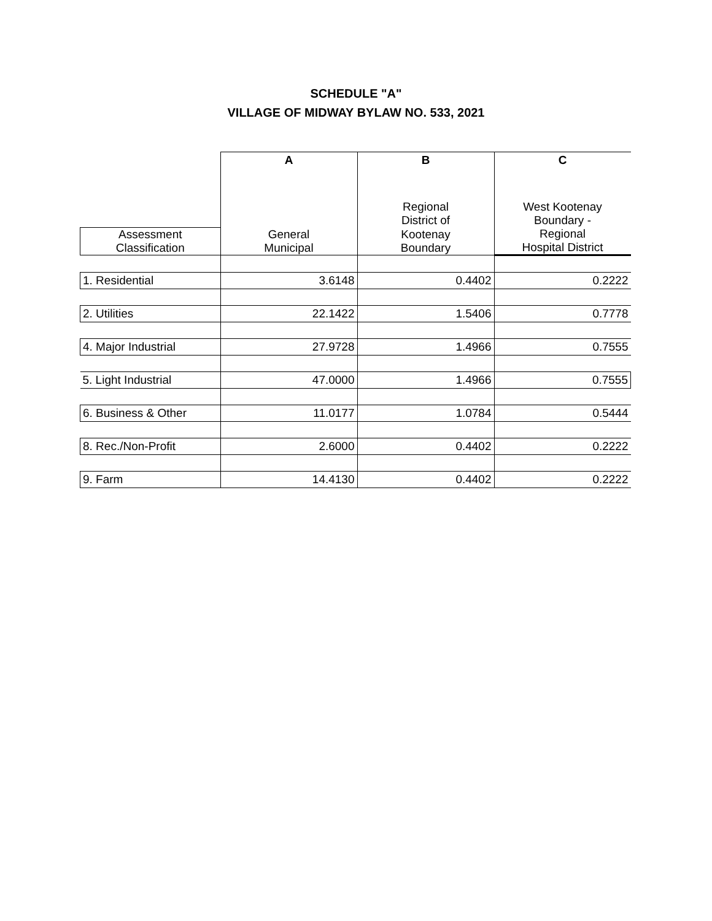SCHEDULE "A"
VILLAGE OF MIDWAY BYLAW NO. 533, 2021
| | A | B | C |
| | | Regional District of | West Kootenay Boundary - |
| Assessment Classification | General Municipal | Kootenay Boundary | Regional Hospital District |
| 1. Residential | 3.6148 | 0.4402 | 0.2222 |
| 2. Utilities | 22.1422 | 1.5406 | 0.7778 |
| 4. Major Industrial | 27.9728 | 1.4966 | 0.7555 |
| 5. Light Industrial | 47.0000 | 1.4966 | 0.7555 |
| 6. Business & Other | 11.0177 | 1.0784 | 0.5444 |
| 8. Rec./Non-Profit | 2.6000 | 0.4402 | 0.2222 |
| 9. Farm | 14.4130 | 0.4402 | 0.2222 |